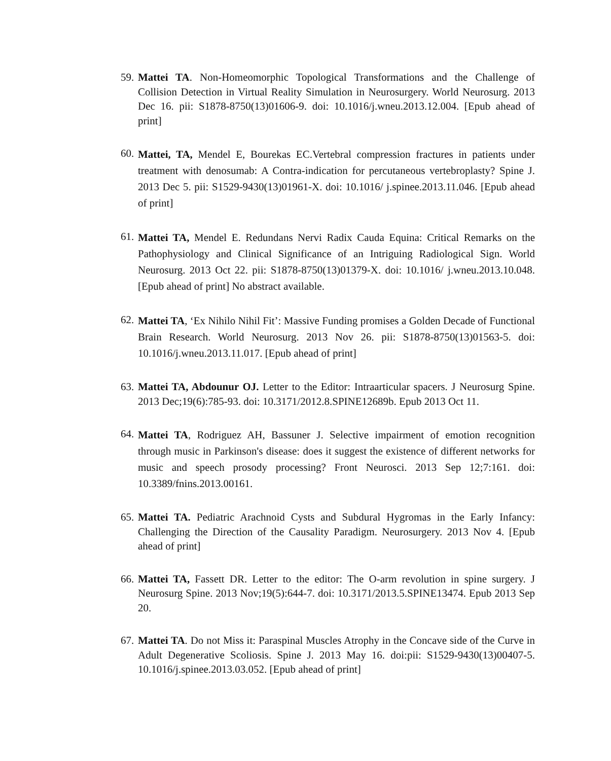59.
Mattei TA. Non-Homeomorphic Topological Transformations and the Challenge of Collision Detection in Virtual Reality Simulation in Neurosurgery. World Neurosurg. 2013 Dec 16. pii: S1878-8750(13)01606-9. doi: 10.1016/j.wneu.2013.12.004. [Epub ahead of print]
60.
Mattei, TA, Mendel E, Bourekas EC.Vertebral compression fractures in patients under treatment with denosumab: A Contra-indication for percutaneous vertebroplasty? Spine J. 2013 Dec 5. pii: S1529-9430(13)01961-X. doi: 10.1016/ j.spinee.2013.11.046. [Epub ahead of print]
61.
Mattei TA, Mendel E. Redundans Nervi Radix Cauda Equina: Critical Remarks on the Pathophysiology and Clinical Significance of an Intriguing Radiological Sign. World Neurosurg. 2013 Oct 22. pii: S1878-8750(13)01379-X. doi: 10.1016/ j.wneu.2013.10.048. [Epub ahead of print] No abstract available.
62.
Mattei TA, ‘Ex Nihilo Nihil Fit’: Massive Funding promises a Golden Decade of Functional Brain Research. World Neurosurg. 2013 Nov 26. pii: S1878-8750(13)01563-5. doi: 10.1016/j.wneu.2013.11.017. [Epub ahead of print]
63.
Mattei TA, Abdounur OJ. Letter to the Editor: Intraarticular spacers. J Neurosurg Spine. 2013 Dec;19(6):785-93. doi: 10.3171/2012.8.SPINE12689b. Epub 2013 Oct 11.
64.
Mattei TA, Rodriguez AH, Bassuner J. Selective impairment of emotion recognition through music in Parkinson's disease: does it suggest the existence of different networks for music and speech prosody processing? Front Neurosci. 2013 Sep 12;7:161. doi: 10.3389/fnins.2013.00161.
65.
Mattei TA. Pediatric Arachnoid Cysts and Subdural Hygromas in the Early Infancy: Challenging the Direction of the Causality Paradigm. Neurosurgery. 2013 Nov 4. [Epub ahead of print]
66.
Mattei TA, Fassett DR. Letter to the editor: The O-arm revolution in spine surgery. J Neurosurg Spine. 2013 Nov;19(5):644-7. doi: 10.3171/2013.5.SPINE13474. Epub 2013 Sep 20.
67.
Mattei TA. Do not Miss it: Paraspinal Muscles Atrophy in the Concave side of the Curve in Adult Degenerative Scoliosis. Spine J. 2013 May 16. doi:pii: S1529-9430(13)00407-5. 10.1016/j.spinee.2013.03.052. [Epub ahead of print]